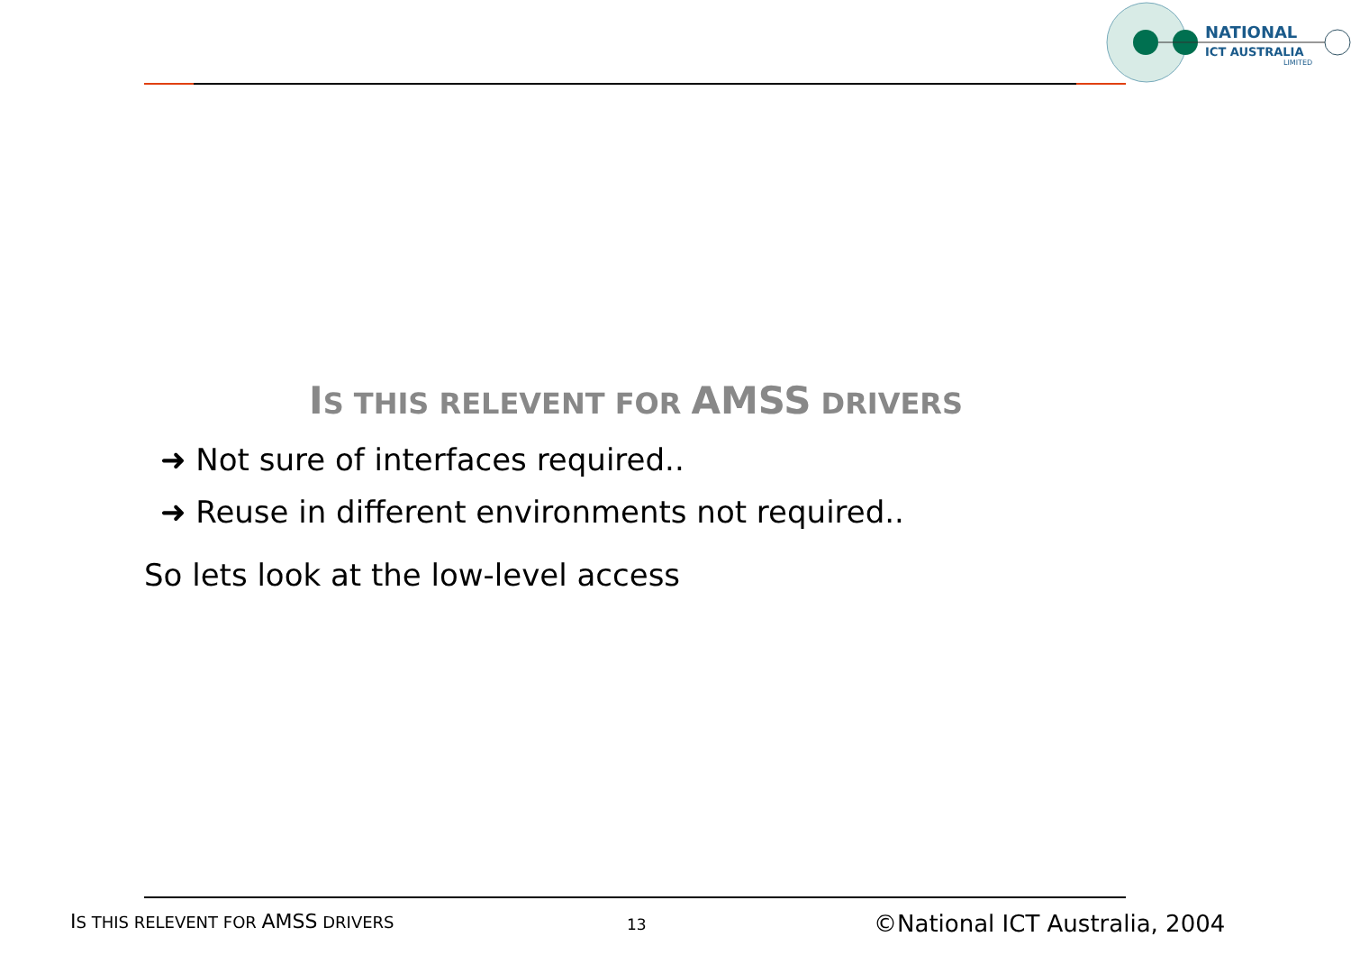NATIONAL
ICT AUSTRALIA
LIMITED
IS THIS RELEVENT FOR AMSS DRIVERS
➜ Not sure of interfaces required..
➜ Reuse in different environments not required..
So lets look at the low-level access
IS THIS RELEVENT FOR AMSS DRIVERS
13 ©National ICT Australia, 2004